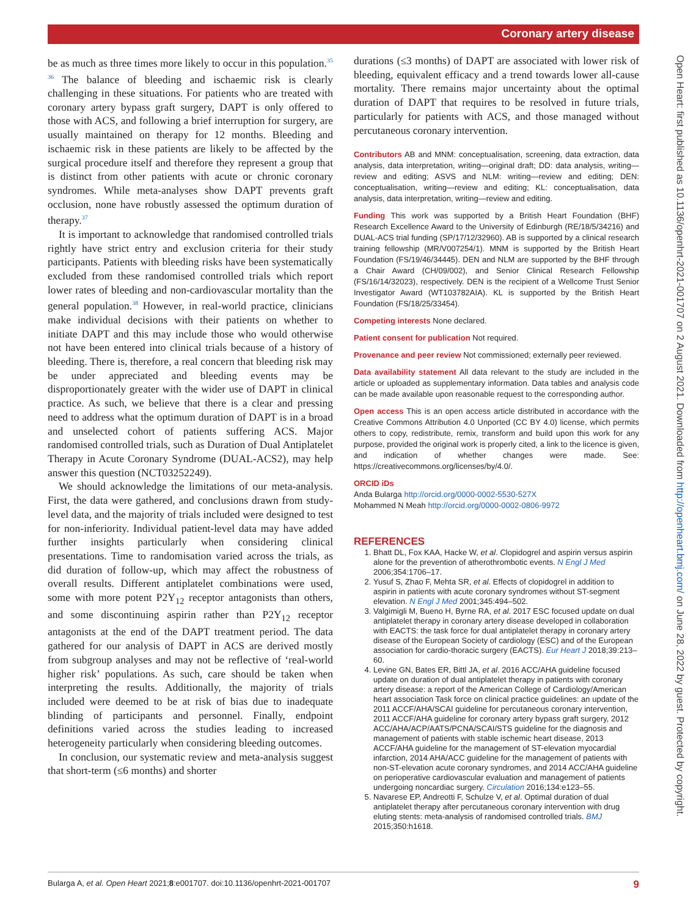Coronary artery disease
be as much as three times more likely to occur in this population.<sup>35 36</sup> The balance of bleeding and ischaemic risk is clearly challenging in these situations. For patients who are treated with coronary artery bypass graft surgery, DAPT is only offered to those with ACS, and following a brief interruption for surgery, are usually maintained on therapy for 12 months. Bleeding and ischaemic risk in these patients are likely to be affected by the surgical procedure itself and therefore they represent a group that is distinct from other patients with acute or chronic coronary syndromes. While meta-analyses show DAPT prevents graft occlusion, none have robustly assessed the optimum duration of therapy.<sup>37</sup>
It is important to acknowledge that randomised controlled trials rightly have strict entry and exclusion criteria for their study participants. Patients with bleeding risks have been systematically excluded from these randomised controlled trials which report lower rates of bleeding and non-cardiovascular mortality than the general population.<sup>38</sup> However, in real-world practice, clinicians make individual decisions with their patients on whether to initiate DAPT and this may include those who would otherwise not have been entered into clinical trials because of a history of bleeding. There is, therefore, a real concern that bleeding risk may be under appreciated and bleeding events may be disproportionately greater with the wider use of DAPT in clinical practice. As such, we believe that there is a clear and pressing need to address what the optimum duration of DAPT is in a broad and unselected cohort of patients suffering ACS. Major randomised controlled trials, such as Duration of Dual Antiplatelet Therapy in Acute Coronary Syndrome (DUAL-ACS2), may help answer this question (NCT03252249).
We should acknowledge the limitations of our meta-analysis. First, the data were gathered, and conclusions drawn from study-level data, and the majority of trials included were designed to test for non-inferiority. Individual patient-level data may have added further insights particularly when considering clinical presentations. Time to randomisation varied across the trials, as did duration of follow-up, which may affect the robustness of overall results. Different antiplatelet combinations were used, some with more potent P2Y<sub>12</sub> receptor antagonists than others, and some discontinuing aspirin rather than P2Y<sub>12</sub> receptor antagonists at the end of the DAPT treatment period. The data gathered for our analysis of DAPT in ACS are derived mostly from subgroup analyses and may not be reflective of ‘real-world higher risk’ populations. As such, care should be taken when interpreting the results. Additionally, the majority of trials included were deemed to be at risk of bias due to inadequate blinding of participants and personnel. Finally, endpoint definitions varied across the studies leading to increased heterogeneity particularly when considering bleeding outcomes.
In conclusion, our systematic review and meta-analysis suggest that short-term (≤6 months) and shorter
durations (≤3 months) of DAPT are associated with lower risk of bleeding, equivalent efficacy and a trend towards lower all-cause mortality. There remains major uncertainty about the optimal duration of DAPT that requires to be resolved in future trials, particularly for patients with ACS, and those managed without percutaneous coronary intervention.
Contributors AB and MNM: conceptualisation, screening, data extraction, data analysis, data interpretation, writing—original draft; DD: data analysis, writing—review and editing; ASVS and NLM: writing—review and editing; DEN: conceptualisation, writing—review and editing; KL: conceptualisation, data analysis, data interpretation, writing—review and editing.
Funding This work was supported by a British Heart Foundation (BHF) Research Excellence Award to the University of Edinburgh (RE/18/5/34216) and DUAL-ACS trial funding (SP/17/12/32960). AB is supported by a clinical research training fellowship (MR/V007254/1). MNM is supported by the British Heart Foundation (FS/19/46/34445). DEN and NLM are supported by the BHF through a Chair Award (CH/09/002), and Senior Clinical Research Fellowship (FS/16/14/32023), respectively. DEN is the recipient of a Wellcome Trust Senior Investigator Award (WT103782AIA). KL is supported by the British Heart Foundation (FS/18/25/33454).
Competing interests None declared.
Patient consent for publication Not required.
Provenance and peer review Not commissioned; externally peer reviewed.
Data availability statement All data relevant to the study are included in the article or uploaded as supplementary information. Data tables and analysis code can be made available upon reasonable request to the corresponding author.
Open access This is an open access article distributed in accordance with the Creative Commons Attribution 4.0 Unported (CC BY 4.0) license, which permits others to copy, redistribute, remix, transform and build upon this work for any purpose, provided the original work is properly cited, a link to the licence is given, and indication of whether changes were made. See: https://creativecommons.org/licenses/by/4.0/.
ORCID iDs
Anda Bularga http://orcid.org/0000-0002-5530-527X
Mohammed N Meah http://orcid.org/0000-0002-0806-9972
REFERENCES
1. Bhatt DL, Fox KAA, Hacke W, et al. Clopidogrel and aspirin versus aspirin alone for the prevention of atherothrombotic events. N Engl J Med 2006;354:1706–17.
2. Yusuf S, Zhao F, Mehta SR, et al. Effects of clopidogrel in addition to aspirin in patients with acute coronary syndromes without ST-segment elevation. N Engl J Med 2001;345:494–502.
3. Valgimigli M, Bueno H, Byrne RA, et al. 2017 ESC focused update on dual antiplatelet therapy in coronary artery disease developed in collaboration with EACTS: the task force for dual antiplatelet therapy in coronary artery disease of the European Society of cardiology (ESC) and of the European association for cardio-thoracic surgery (EACTS). Eur Heart J 2018;39:213–60.
4. Levine GN, Bates ER, Bittl JA, et al. 2016 ACC/AHA guideline focused update on duration of dual antiplatelet therapy in patients with coronary artery disease: a report of the American College of Cardiology/American heart association Task force on clinical practice guidelines: an update of the 2011 ACCF/AHA/SCAI guideline for percutaneous coronary intervention, 2011 ACCF/AHA guideline for coronary artery bypass graft surgery, 2012 ACC/AHA/ACP/AATS/PCNA/SCAI/STS guideline for the diagnosis and management of patients with stable ischemic heart disease, 2013 ACCF/AHA guideline for the management of ST-elevation myocardial infarction, 2014 AHA/ACC guideline for the management of patients with non-ST-elevation acute coronary syndromes, and 2014 ACC/AHA guideline on perioperative cardiovascular evaluation and management of patients undergoing noncardiac surgery. Circulation 2016;134:e123–55.
5. Navarese EP, Andreotti F, Schulze V, et al. Optimal duration of dual antiplatelet therapy after percutaneous coronary intervention with drug eluting stents: meta-analysis of randomised controlled trials. BMJ 2015;350:h1618.
Open Heart: first published as 10.1136/openhrt-2021-001707 on 2 August 2021. Downloaded from http://openheart.bmj.com/ on June 28, 2022 by guest. Protected by copyright.
Bularga A, et al. Open Heart 2021;8:e001707. doi:10.1136/openhrt-2021-001707 9